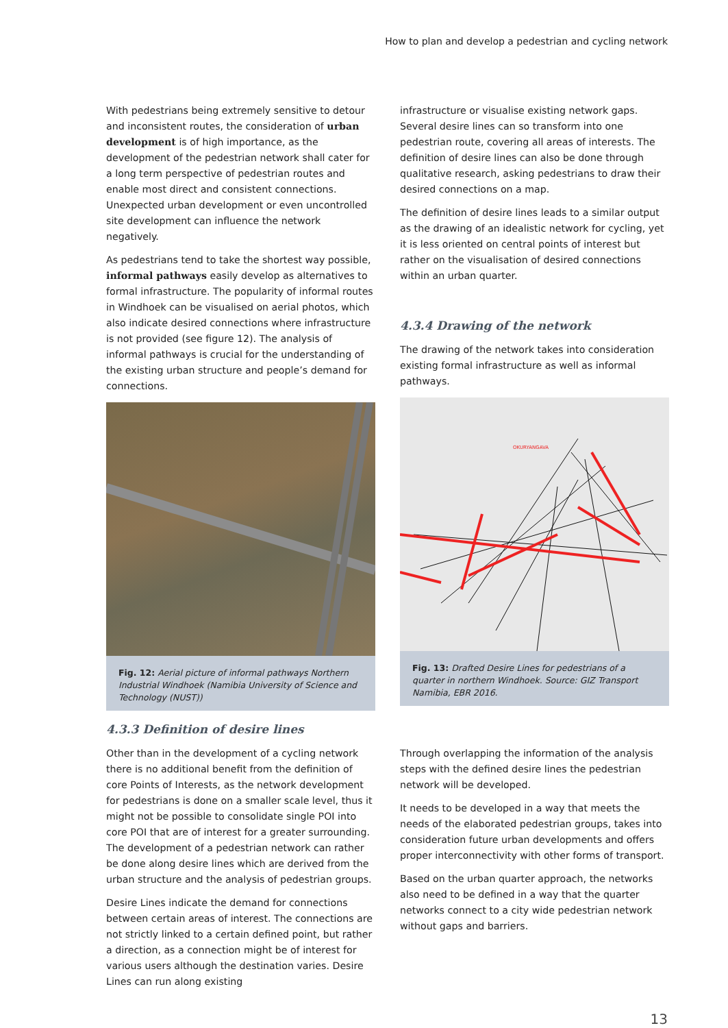How to plan and develop a pedestrian and cycling network
With pedestrians being extremely sensitive to detour and inconsistent routes, the consideration of urban development is of high importance, as the development of the pedestrian network shall cater for a long term perspective of pedestrian routes and enable most direct and consistent connections. Unexpected urban development or even uncontrolled site development can influence the network negatively.
As pedestrians tend to take the shortest way possible, informal pathways easily develop as alternatives to formal infrastructure. The popularity of informal routes in Windhoek can be visualised on aerial photos, which also indicate desired connections where infrastructure is not provided (see figure 12). The analysis of informal pathways is crucial for the understanding of the existing urban structure and people’s demand for connections.
Fig. 12: Aerial picture of informal pathways Northern Industrial Windhoek (Namibia University of Science and Technology (NUST))
4.3.3 Definition of desire lines
Other than in the development of a cycling network there is no additional benefit from the definition of core Points of Interests, as the network development for pedestrians is done on a smaller scale level, thus it might not be possible to consolidate single POI into core POI that are of interest for a greater surrounding. The development of a pedestrian network can rather be done along desire lines which are derived from the urban structure and the analysis of pedestrian groups.
Desire Lines indicate the demand for connections between certain areas of interest. The connections are not strictly linked to a certain defined point, but rather a direction, as a connection might be of interest for various users although the destination varies. Desire Lines can run along existing
infrastructure or visualise existing network gaps. Several desire lines can so transform into one pedestrian route, covering all areas of interests. The definition of desire lines can also be done through qualitative research, asking pedestrians to draw their desired connections on a map.
The definition of desire lines leads to a similar output as the drawing of an idealistic network for cycling, yet it is less oriented on central points of interest but rather on the visualisation of desired connections within an urban quarter.
4.3.4 Drawing of the network
The drawing of the network takes into consideration existing formal infrastructure as well as informal pathways.
OKURYANGAVA
Fig. 13: Drafted Desire Lines for pedestrians of a quarter in northern Windhoek. Source: GIZ Transport Namibia, EBR 2016.
Through overlapping the information of the analysis steps with the defined desire lines the pedestrian network will be developed.
It needs to be developed in a way that meets the needs of the elaborated pedestrian groups, takes into consideration future urban developments and offers proper interconnectivity with other forms of transport.
Based on the urban quarter approach, the networks also need to be defined in a way that the quarter networks connect to a city wide pedestrian network without gaps and barriers.
13